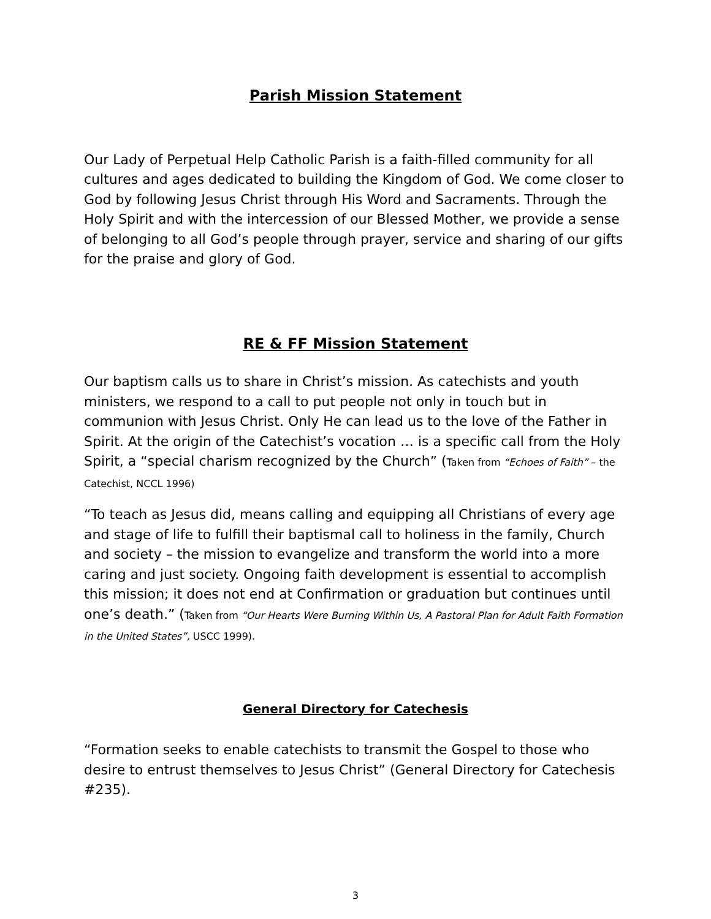Parish Mission Statement
Our Lady of Perpetual Help Catholic Parish is a faith-filled community for all cultures and ages dedicated to building the Kingdom of God. We come closer to God by following Jesus Christ through His Word and Sacraments. Through the Holy Spirit and with the intercession of our Blessed Mother, we provide a sense of belonging to all God’s people through prayer, service and sharing of our gifts for the praise and glory of God.
RE & FF Mission Statement
Our baptism calls us to share in Christ’s mission. As catechists and youth ministers, we respond to a call to put people not only in touch but in communion with Jesus Christ. Only He can lead us to the love of the Father in Spirit. At the origin of the Catechist’s vocation … is a specific call from the Holy Spirit, a “special charism recognized by the Church” (Taken from “Echoes of Faith” – the Catechist, NCCL 1996)
“To teach as Jesus did, means calling and equipping all Christians of every age and stage of life to fulfill their baptismal call to holiness in the family, Church and society – the mission to evangelize and transform the world into a more caring and just society. Ongoing faith development is essential to accomplish this mission; it does not end at Confirmation or graduation but continues until one’s death.” (Taken from “Our Hearts Were Burning Within Us, A Pastoral Plan for Adult Faith Formation in the United States”, USCC 1999).
General Directory for Catechesis
“Formation seeks to enable catechists to transmit the Gospel to those who desire to entrust themselves to Jesus Christ” (General Directory for Catechesis #235).
3